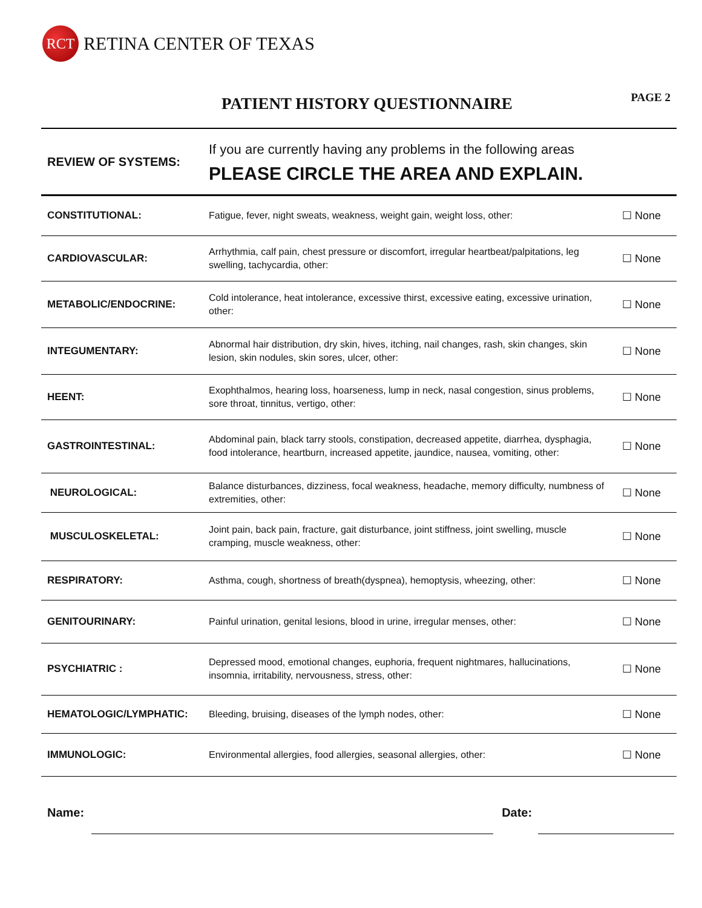RCT
RETINA CENTER OF TEXAS
PATIENT HISTORY QUESTIONNAIRE
PAGE 2
| REVIEW OF SYSTEMS: | If you are currently having any problems in the following areas PLEASE CIRCLE THE AREA AND EXPLAIN. | |
| CONSTITUTIONAL: | Fatigue, fever, night sweats, weakness, weight gain, weight loss, other: | ☐ None |
| CARDIOVASCULAR: | Arrhythmia, calf pain, chest pressure or discomfort, irregular heartbeat/palpitations, leg swelling, tachycardia, other: | ☐ None |
| METABOLIC/ENDOCRINE: | Cold intolerance, heat intolerance, excessive thirst, excessive eating, excessive urination, other: | ☐ None |
| INTEGUMENTARY: | Abnormal hair distribution, dry skin, hives, itching, nail changes, rash, skin changes, skin lesion, skin nodules, skin sores, ulcer, other: | ☐ None |
| HEENT: | Exophthalmos, hearing loss, hoarseness, lump in neck, nasal congestion, sinus problems, sore throat, tinnitus, vertigo, other: | ☐ None |
| GASTROINTESTINAL: | Abdominal pain, black tarry stools, constipation, decreased appetite, diarrhea, dysphagia, food intolerance, heartburn, increased appetite, jaundice, nausea, vomiting, other: | ☐ None |
| NEUROLOGICAL: | Balance disturbances, dizziness, focal weakness, headache, memory difficulty, numbness of extremities, other: | ☐ None |
| MUSCULOSKELETAL: | Joint pain, back pain, fracture, gait disturbance, joint stiffness, joint swelling, muscle cramping, muscle weakness, other: | ☐ None |
| RESPIRATORY: | Asthma, cough, shortness of breath(dyspnea), hemoptysis, wheezing, other: | ☐ None |
| GENITOURINARY: | Painful urination, genital lesions, blood in urine, irregular menses, other: | ☐ None |
| PSYCHIATRIC : | Depressed mood, emotional changes, euphoria, frequent nightmares, hallucinations, insomnia, irritability, nervousness, stress, other: | ☐ None |
| HEMATOLOGIC/LYMPHATIC: | Bleeding, bruising, diseases of the lymph nodes, other: | ☐ None |
| IMMUNOLOGIC: | Environmental allergies, food allergies, seasonal allergies, other: | ☐ None |
Name:
Date: